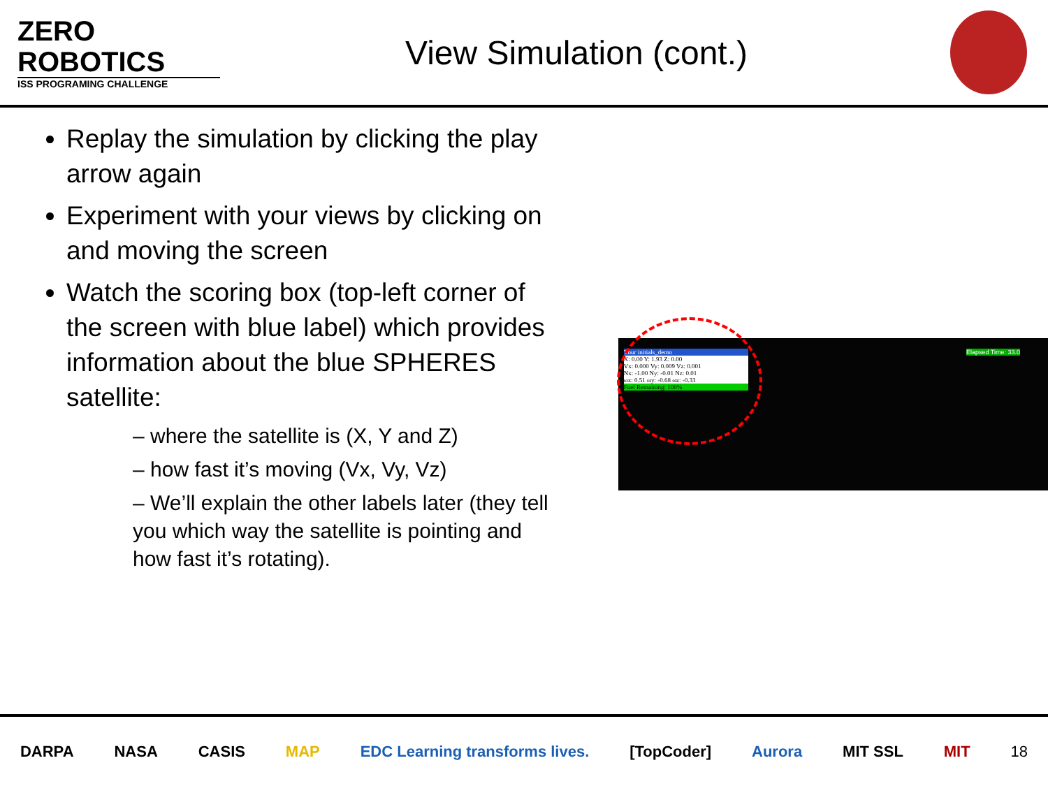ZERO
ROBOTICS
ISS PROGRAMING CHALLENGE
View Simulation (cont.)
Replay the simulation by clicking the play arrow again
Experiment with your views by clicking on and moving the screen
Watch the scoring box (top-left corner of the screen with blue label) which provides information about the blue SPHERES satellite:
– where the satellite is (X, Y and Z)
– how fast it’s moving (Vx, Vy, Vz)
– We’ll explain the other labels later (they tell you which way the satellite is pointing and how fast it’s rotating).
Your initials_demo
X: 0.00 Y: 1.93 Z: 0.00
Vx: 0.000 Vy: 0.009 Vz: 0.001
Nx: -1.00 Ny: -0.01 Nz: 0.01
ωx: 0.51 ωy: -0.68 ωz: -0.33
Fuel Remaining: 100%
Elapsed Time: 33.0
DARPA NASA CASIS MAP EDC Learning transforms lives. [TopCoder] Aurora MIT SSL MIT 18